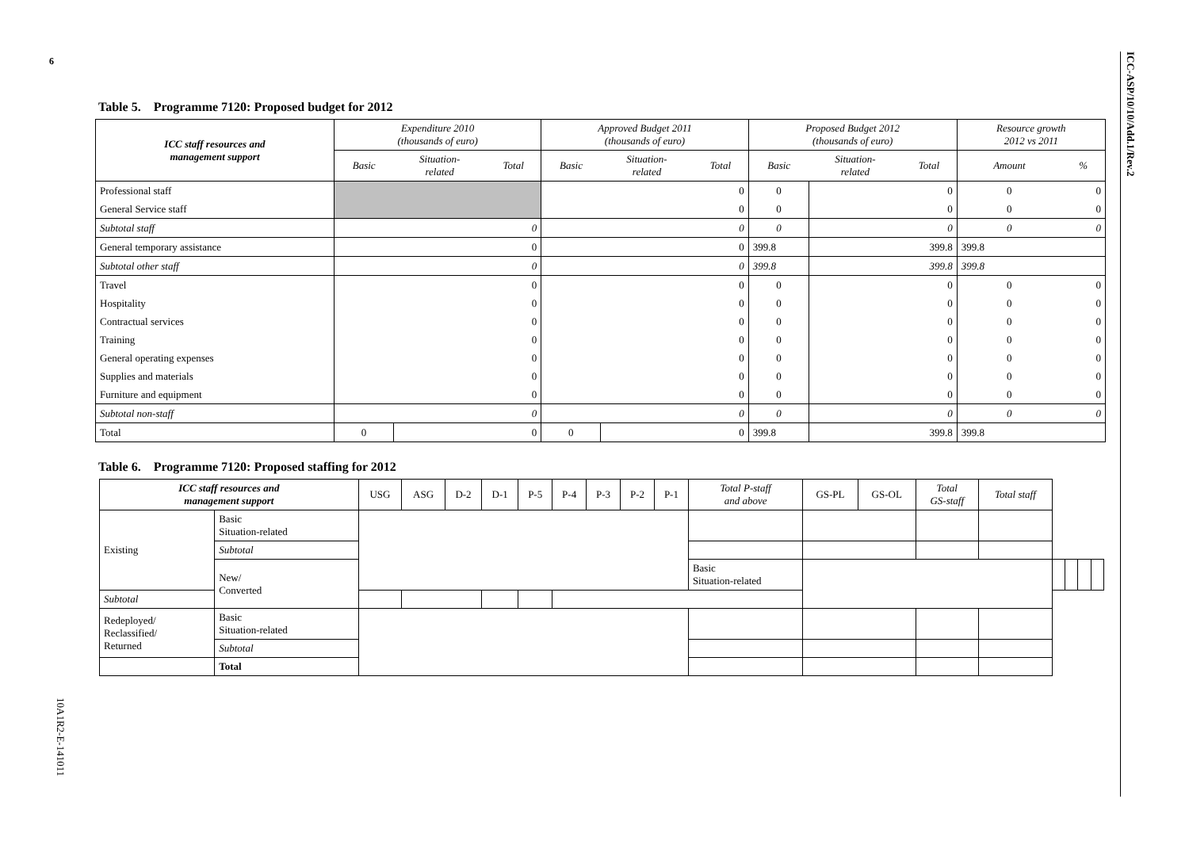6
ICC-ASP/10/10/Add.1/Rev.2
10A1R2-E-141011
Table 5. Programme 7120: Proposed budget for 2012
| ICC staff resources and management support | Expenditure 2010 (thousands of euro) | | | Approved Budget 2011 (thousands of euro) | | | Proposed Budget 2012 (thousands of euro) | | | Resource growth 2012 vs 2011 | |
| | Basic | Situation- related | Total | Basic | Situation- related | Total | Basic | Situation- related | Total | Amount | % |
| Professional staff | | | | 0 | | | 0 | 0 | | 0 | 0 |
| General Service staff | | | | 0 | | | 0 | 0 | | 0 | 0 |
| Subtotal staff | 0 | | | 0 | | | 0 | 0 | | 0 | 0 |
| General temporary assistance | 0 | | | 0 | | | 399.8 | 399.8 | | 399.8 | |
| Subtotal other staff | 0 | | | 0 | | | 399.8 | 399.8 | | 399.8 | |
| Travel | 0 | | | 0 | | | 0 | 0 | | 0 | 0 |
| Hospitality | 0 | | | 0 | | | 0 | 0 | | 0 | 0 |
| Contractual services | 0 | | | 0 | | | 0 | 0 | | 0 | 0 |
| Training | 0 | | | 0 | | | 0 | 0 | | 0 | 0 |
| General operating expenses | 0 | | | 0 | | | 0 | 0 | | 0 | 0 |
| Supplies and materials | 0 | | | 0 | | | 0 | 0 | | 0 | 0 |
| Furniture and equipment | 0 | | | 0 | | | 0 | 0 | | 0 | 0 |
| Subtotal non-staff | 0 | | | 0 | | | 0 | 0 | | 0 | 0 |
| Total | 0 | 0 | | 0 | 0 | | 399.8 | 399.8 | | 399.8 | |
Table 6. Programme 7120: Proposed staffing for 2012
| ICC staff resources and management support | | USG | ASG | D-2 | D-1 | P-5 | P-4 | P-3 | P-2 | P-1 | Total P-staff and above | GS-PL | GS-OL | Total GS-staff | Total staff | | | | |
| --- | --- | --- | --- | --- | --- | --- | --- | --- | --- | --- | --- | --- | --- | --- | --- | --- | --- | --- | --- |
| Existing | Basic Situation-related | | | | | | | | | | | | | | | | | | |
| | Subtotal | | | | | | | | | | | | | | | | | | |
| | New/ Converted | | | | | | | | | | Basic Situation-related | | | | | | | | |
| Subtotal | | | | | | | | | | | | | | | | | | | |
| Redeployed/ Reclassified/ Returned | Basic Situation-related | | | | | | | | | | | | | | | | | | |
| | Subtotal | | | | | | | | | | | | | | | | | | |
| | Total | | | | | | | | | | | | | | | | | | |